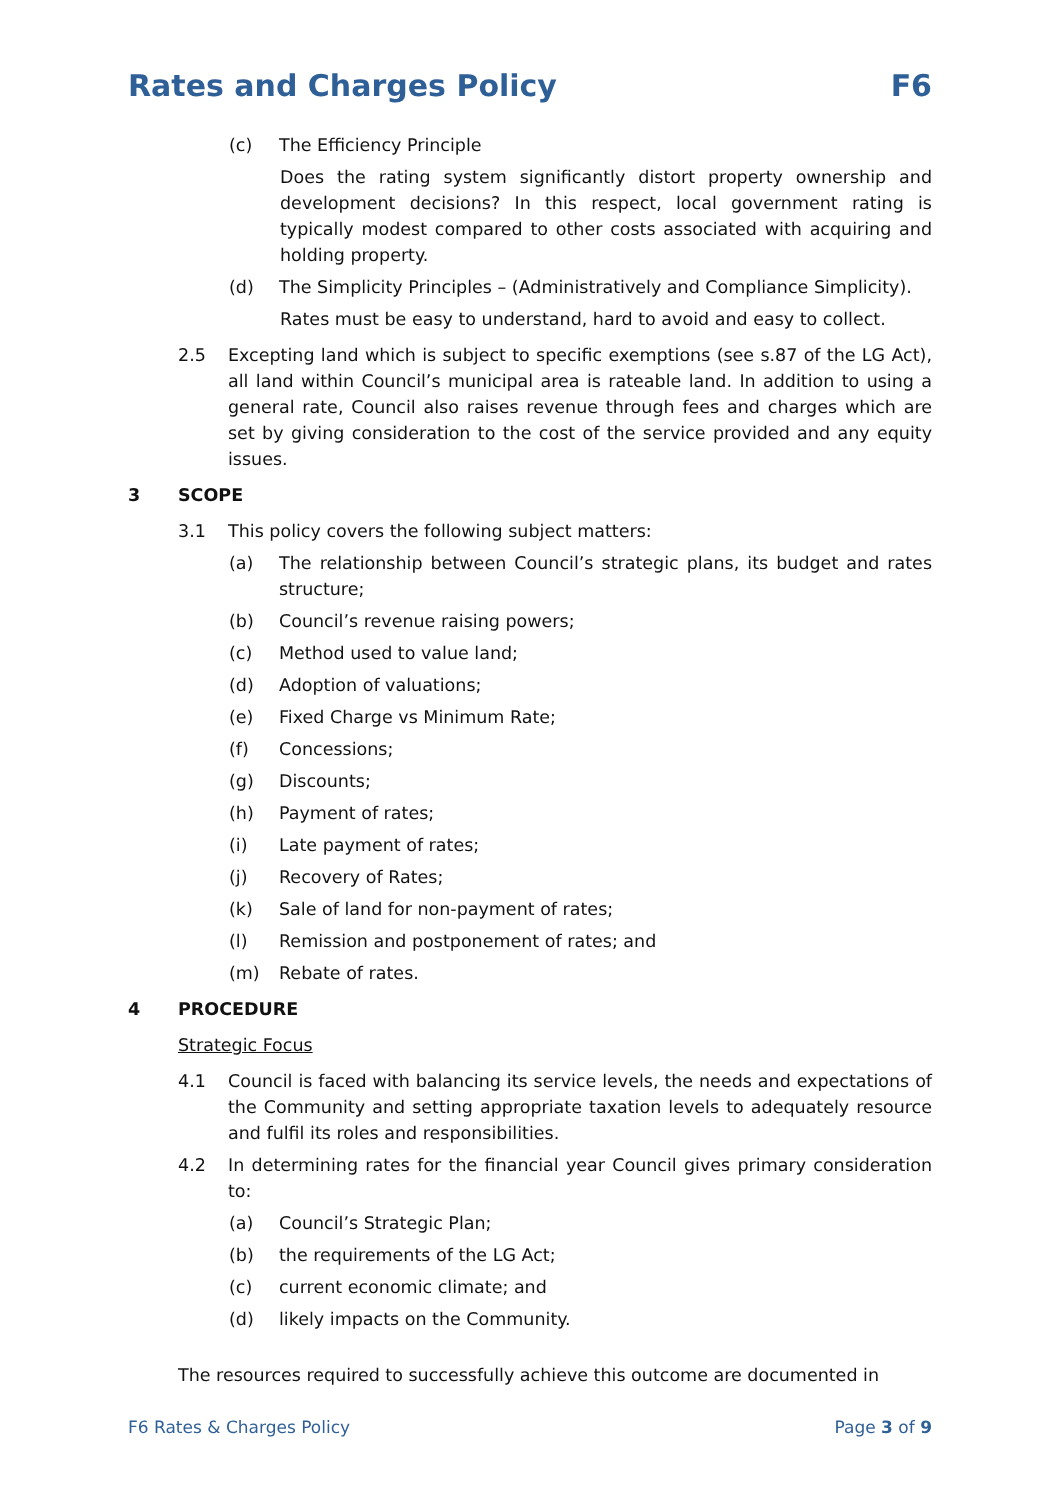Rates and Charges Policy F6
(c) The Efficiency Principle
Does the rating system significantly distort property ownership and development decisions? In this respect, local government rating is typically modest compared to other costs associated with acquiring and holding property.
(d) The Simplicity Principles – (Administratively and Compliance Simplicity).
Rates must be easy to understand, hard to avoid and easy to collect.
2.5 Excepting land which is subject to specific exemptions (see s.87 of the LG Act), all land within Council’s municipal area is rateable land. In addition to using a general rate, Council also raises revenue through fees and charges which are set by giving consideration to the cost of the service provided and any equity issues.
3 SCOPE
3.1 This policy covers the following subject matters:
(a) The relationship between Council’s strategic plans, its budget and rates structure;
(b) Council’s revenue raising powers;
(c) Method used to value land;
(d) Adoption of valuations;
(e) Fixed Charge vs Minimum Rate;
(f) Concessions;
(g) Discounts;
(h) Payment of rates;
(i) Late payment of rates;
(j) Recovery of Rates;
(k) Sale of land for non-payment of rates;
(l) Remission and postponement of rates; and
(m) Rebate of rates.
4 PROCEDURE
Strategic Focus
4.1 Council is faced with balancing its service levels, the needs and expectations of the Community and setting appropriate taxation levels to adequately resource and fulfil its roles and responsibilities.
4.2 In determining rates for the financial year Council gives primary consideration to:
(a) Council’s Strategic Plan;
(b) the requirements of the LG Act;
(c) current economic climate; and
(d) likely impacts on the Community.
The resources required to successfully achieve this outcome are documented in
F6 Rates & Charges Policy Page 3 of 9